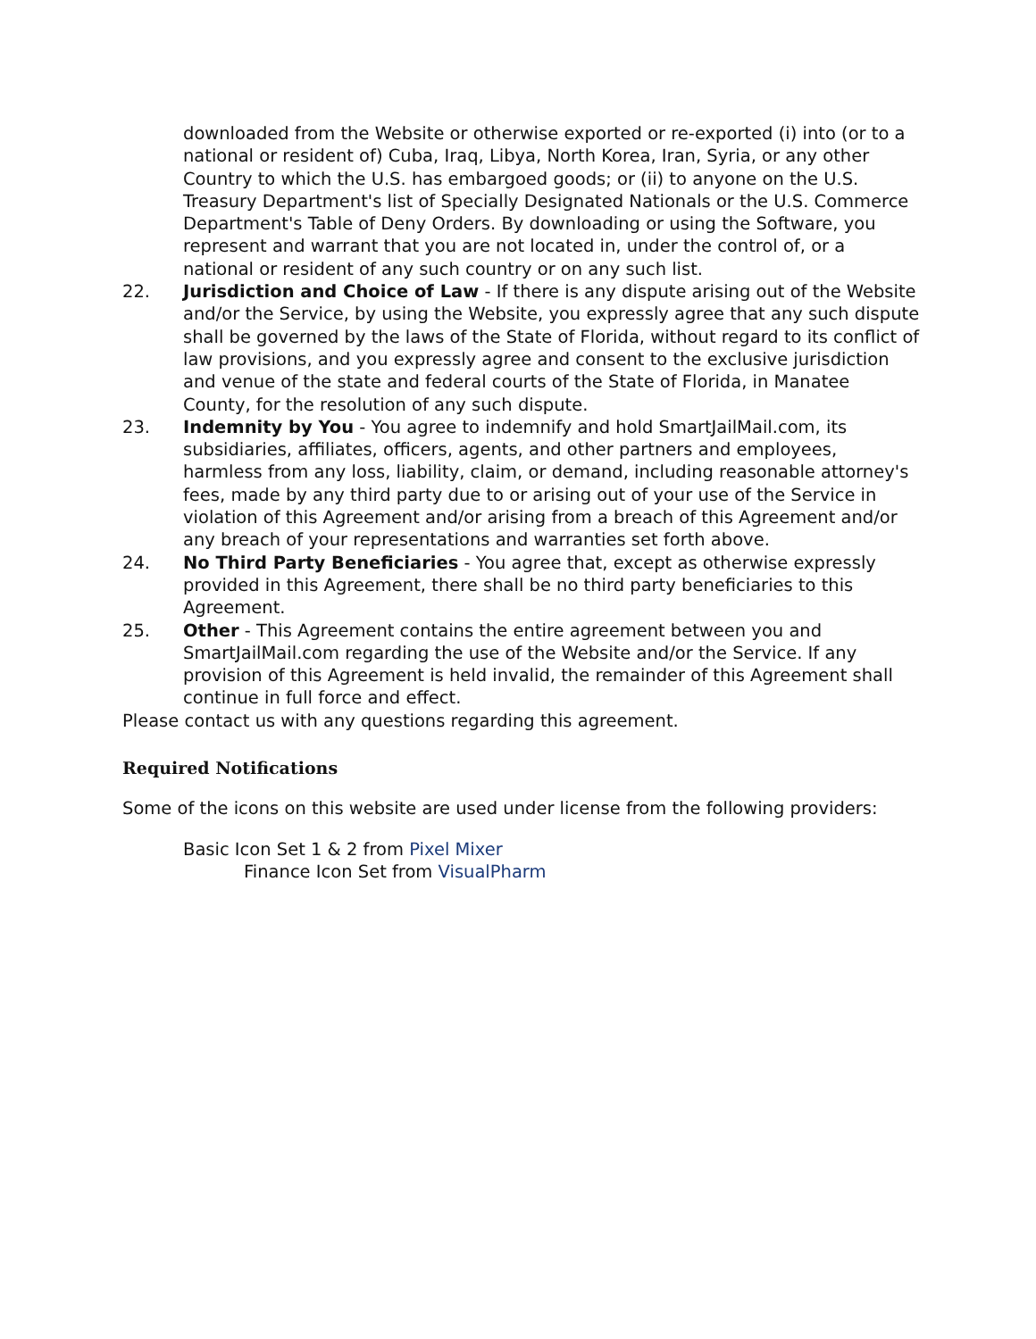downloaded from the Website or otherwise exported or re-exported (i) into (or to a national or resident of) Cuba, Iraq, Libya, North Korea, Iran, Syria, or any other Country to which the U.S. has embargoed goods; or (ii) to anyone on the U.S. Treasury Department's list of Specially Designated Nationals or the U.S. Commerce Department's Table of Deny Orders. By downloading or using the Software, you represent and warrant that you are not located in, under the control of, or a national or resident of any such country or on any such list.
22. Jurisdiction and Choice of Law - If there is any dispute arising out of the Website and/or the Service, by using the Website, you expressly agree that any such dispute shall be governed by the laws of the State of Florida, without regard to its conflict of law provisions, and you expressly agree and consent to the exclusive jurisdiction and venue of the state and federal courts of the State of Florida, in Manatee County, for the resolution of any such dispute.
23. Indemnity by You - You agree to indemnify and hold SmartJailMail.com, its subsidiaries, affiliates, officers, agents, and other partners and employees, harmless from any loss, liability, claim, or demand, including reasonable attorney's fees, made by any third party due to or arising out of your use of the Service in violation of this Agreement and/or arising from a breach of this Agreement and/or any breach of your representations and warranties set forth above.
24. No Third Party Beneficiaries - You agree that, except as otherwise expressly provided in this Agreement, there shall be no third party beneficiaries to this Agreement.
25. Other - This Agreement contains the entire agreement between you and SmartJailMail.com regarding the use of the Website and/or the Service. If any provision of this Agreement is held invalid, the remainder of this Agreement shall continue in full force and effect.
Please contact us with any questions regarding this agreement.
Required Notifications
Some of the icons on this website are used under license from the following providers:
Basic Icon Set 1 & 2 from Pixel Mixer
Finance Icon Set from VisualPharm